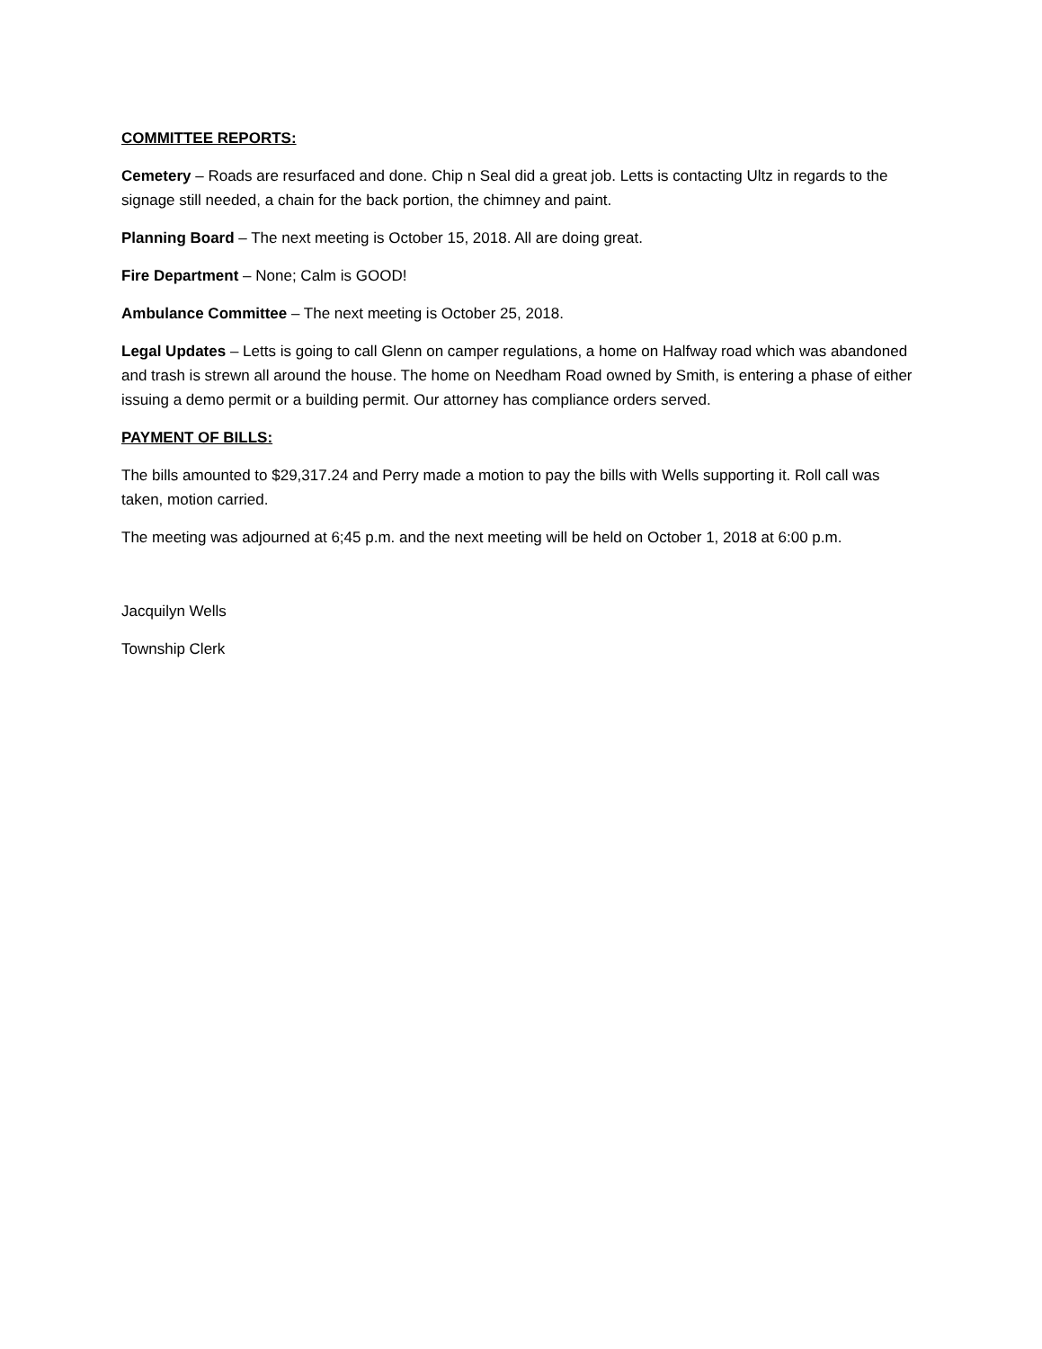COMMITTEE REPORTS:
Cemetery – Roads are resurfaced and done. Chip n Seal did a great job. Letts is contacting Ultz in regards to the signage still needed, a chain for the back portion, the chimney and paint.
Planning Board – The next meeting is October 15, 2018. All are doing great.
Fire Department – None; Calm is GOOD!
Ambulance Committee – The next meeting is October 25, 2018.
Legal Updates – Letts is going to call Glenn on camper regulations, a home on Halfway road which was abandoned and trash is strewn all around the house. The home on Needham Road owned by Smith, is entering a phase of either issuing a demo permit or a building permit. Our attorney has compliance orders served.
PAYMENT OF BILLS:
The bills amounted to $29,317.24 and Perry made a motion to pay the bills with Wells supporting it. Roll call was taken, motion carried.
The meeting was adjourned at 6;45 p.m. and the next meeting will be held on October 1, 2018 at 6:00 p.m.
Jacquilyn Wells
Township Clerk